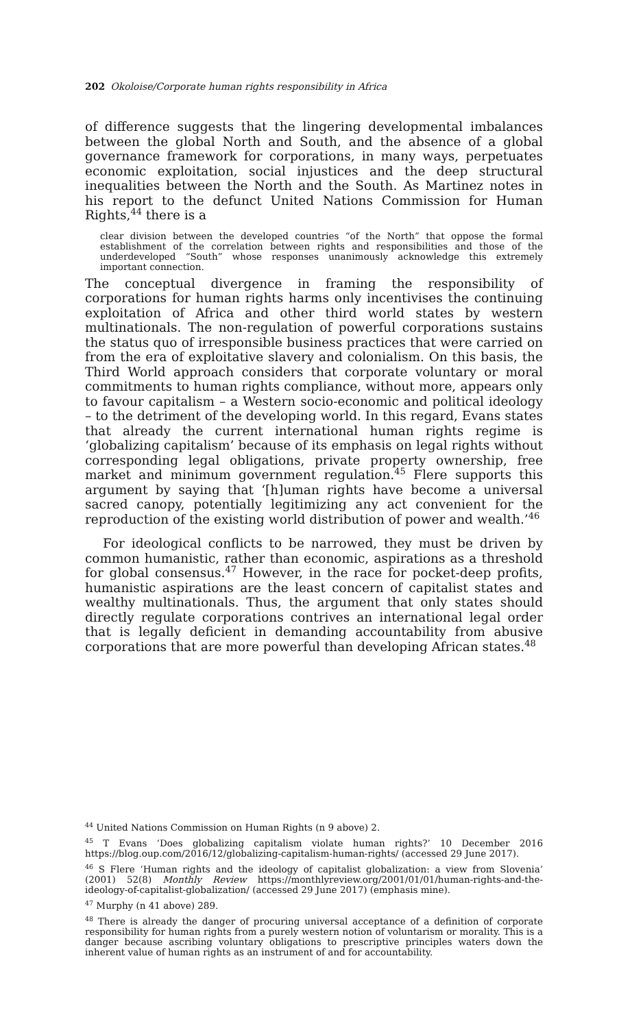202 Okoloise/Corporate human rights responsibility in Africa
of difference suggests that the lingering developmental imbalances between the global North and South, and the absence of a global governance framework for corporations, in many ways, perpetuates economic exploitation, social injustices and the deep structural inequalities between the North and the South. As Martinez notes in his report to the defunct United Nations Commission for Human Rights,<sup>44</sup> there is a
clear division between the developed countries “of the North” that oppose the formal establishment of the correlation between rights and responsibilities and those of the underdeveloped “South” whose responses unanimously acknowledge this extremely important connection.
The conceptual divergence in framing the responsibility of corporations for human rights harms only incentivises the continuing exploitation of Africa and other third world states by western multinationals. The non-regulation of powerful corporations sustains the status quo of irresponsible business practices that were carried on from the era of exploitative slavery and colonialism. On this basis, the Third World approach considers that corporate voluntary or moral commitments to human rights compliance, without more, appears only to favour capitalism – a Western socio-economic and political ideology – to the detriment of the developing world. In this regard, Evans states that already the current international human rights regime is ‘globalizing capitalism’ because of its emphasis on legal rights without corresponding legal obligations, private property ownership, free market and minimum government regulation.<sup>45</sup> Flere supports this argument by saying that ‘[h]uman rights have become a universal sacred canopy, potentially legitimizing any act convenient for the reproduction of the existing world distribution of power and wealth.’<sup>46</sup>
For ideological conflicts to be narrowed, they must be driven by common humanistic, rather than economic, aspirations as a threshold for global consensus.<sup>47</sup> However, in the race for pocket-deep profits, humanistic aspirations are the least concern of capitalist states and wealthy multinationals. Thus, the argument that only states should directly regulate corporations contrives an international legal order that is legally deficient in demanding accountability from abusive corporations that are more powerful than developing African states.<sup>48</sup>
<sup>44</sup> United Nations Commission on Human Rights (n 9 above) 2.
<sup>45</sup> T Evans ‘Does globalizing capitalism violate human rights?’ 10 December 2016 https://blog.oup.com/2016/12/globalizing-capitalism-human-rights/ (accessed 29 June 2017).
<sup>46</sup> S Flere ‘Human rights and the ideology of capitalist globalization: a view from Slovenia’ (2001) 52(8) Monthly Review https://monthlyreview.org/2001/01/01/human-rights-and-the-ideology-of-capitalist-globalization/ (accessed 29 June 2017) (emphasis mine).
<sup>47</sup> Murphy (n 41 above) 289.
<sup>48</sup> There is already the danger of procuring universal acceptance of a definition of corporate responsibility for human rights from a purely western notion of voluntarism or morality. This is a danger because ascribing voluntary obligations to prescriptive principles waters down the inherent value of human rights as an instrument of and for accountability.